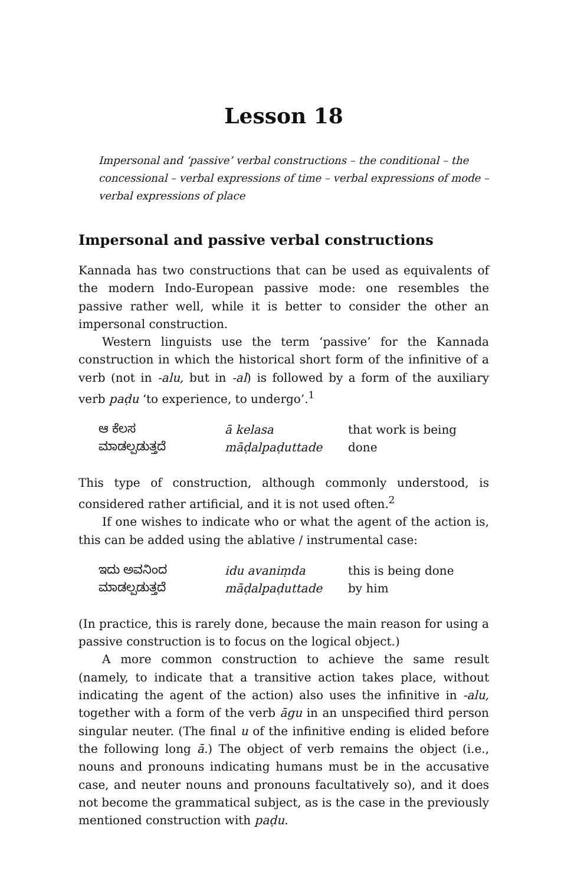Lesson 18
Impersonal and ‘passive’ verbal constructions – the conditional – the concessional – verbal expressions of time – verbal expressions of mode – verbal expressions of place
Impersonal and passive verbal constructions
Kannada has two constructions that can be used as equivalents of the modern Indo-European passive mode: one resembles the passive rather well, while it is better to consider the other an impersonal construction.
Western linguists use the term ‘passive’ for the Kannada construction in which the historical short form of the infinitive of a verb (not in -alu, but in -al) is followed by a form of the auxiliary verb paḍu ‘to experience, to undergo’.<sup>1</sup>
| ಆ ಕೆಲಸ ಮಾಡಲ್ಪಡುತ್ತದೆ | ā kelasa māḍalpaḍuttade | that work is being done |
This type of construction, although commonly understood, is considered rather artificial, and it is not used often.<sup>2</sup>
If one wishes to indicate who or what the agent of the action is, this can be added using the ablative / instrumental case:
| ಇದು ಅವನಿಂದ ಮಾಡಲ್ಪಡುತ್ತದೆ | idu avaniṃda māḍalpaḍuttade | this is being done by him |
(In practice, this is rarely done, because the main reason for using a passive construction is to focus on the logical object.)
A more common construction to achieve the same result (namely, to indicate that a transitive action takes place, without indicating the agent of the action) also uses the infinitive in -alu, together with a form of the verb āgu in an unspecified third person singular neuter. (The final u of the infinitive ending is elided before the following long ā.) The object of verb remains the object (i.e., nouns and pronouns indicating humans must be in the accusative case, and neuter nouns and pronouns facultatively so), and it does not become the grammatical subject, as is the case in the previously mentioned construction with paḍu.